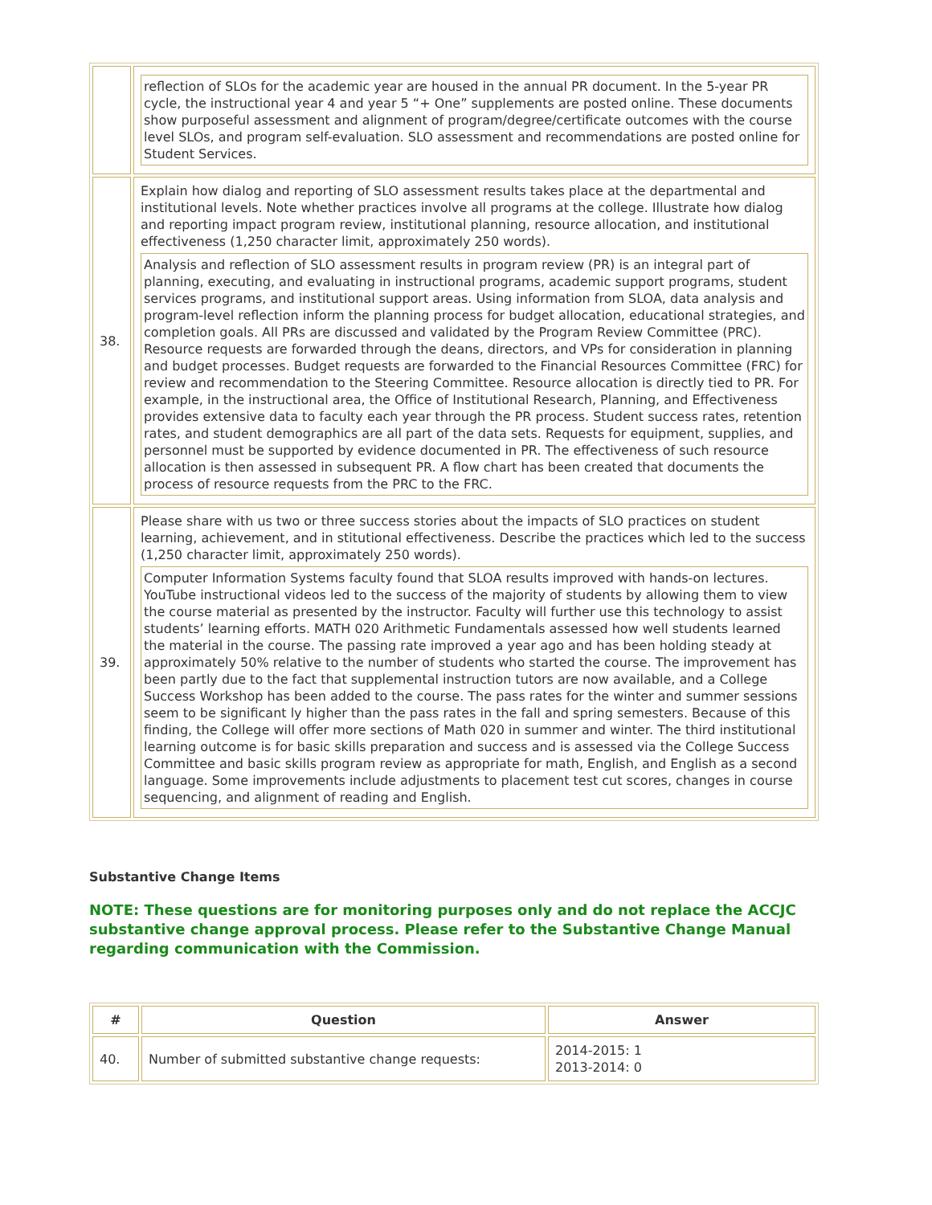| | reflection of SLOs for the academic year are housed in the annual PR document. In the 5-year PR cycle, the instructional year 4 and year 5 “+ One” supplements are posted online. These documents show purposeful assessment and alignment of program/degree/certificate outcomes with the course level SLOs, and program self-evaluation. SLO assessment and recommendations are posted online for Student Services. |
| 38. | Explain how dialog and reporting of SLO assessment results takes place at the departmental and institutional levels. Note whether practices involve all programs at the college. Illustrate how dialog and reporting impact program review, institutional planning, resource allocation, and institutional effectiveness (1,250 character limit, approximately 250 words). Analysis and reflection of SLO assessment results in program review (PR) is an integral part of planning, executing, and evaluating in instructional programs, academic support programs, student services programs, and institutional support areas. Using information from SLOA, data analysis and program-level reflection inform the planning process for budget allocation, educational strategies, and completion goals. All PRs are discussed and validated by the Program Review Committee (PRC). Resource requests are forwarded through the deans, directors, and VPs for consideration in planning and budget processes. Budget requests are forwarded to the Financial Resources Committee (FRC) for review and recommendation to the Steering Committee. Resource allocation is directly tied to PR. For example, in the instructional area, the Office of Institutional Research, Planning, and Effectiveness provides extensive data to faculty each year through the PR process. Student success rates, retention rates, and student demographics are all part of the data sets. Requests for equipment, supplies, and personnel must be supported by evidence documented in PR. The effectiveness of such resource allocation is then assessed in subsequent PR. A flow chart has been created that documents the process of resource requests from the PRC to the FRC. |
| 39. | Please share with us two or three success stories about the impacts of SLO practices on student learning, achievement, and in stitutional effectiveness. Describe the practices which led to the success (1,250 character limit, approximately 250 words). Computer Information Systems faculty found that SLOA results improved with hands-on lectures. YouTube instructional videos led to the success of the majority of students by allowing them to view the course material as presented by the instructor. Faculty will further use this technology to assist students’ learning efforts. MATH 020 Arithmetic Fundamentals assessed how well students learned the material in the course. The passing rate improved a year ago and has been holding steady at approximately 50% relative to the number of students who started the course. The improvement has been partly due to the fact that supplemental instruction tutors are now available, and a College Success Workshop has been added to the course. The pass rates for the winter and summer sessions seem to be significant ly higher than the pass rates in the fall and spring semesters. Because of this finding, the College will offer more sections of Math 020 in summer and winter. The third institutional learning outcome is for basic skills preparation and success and is assessed via the College Success Committee and basic skills program review as appropriate for math, English, and English as a second language. Some improvements include adjustments to placement test cut scores, changes in course sequencing, and alignment of reading and English. |
Substantive Change Items
NOTE: These questions are for monitoring purposes only and do not replace the ACCJC substantive change approval process. Please refer to the Substantive Change Manual regarding communication with the Commission.
| # | Question | Answer |
| --- | --- | --- |
| 40. | Number of submitted substantive change requests: | 2014-2015: 1 2013-2014: 0 |